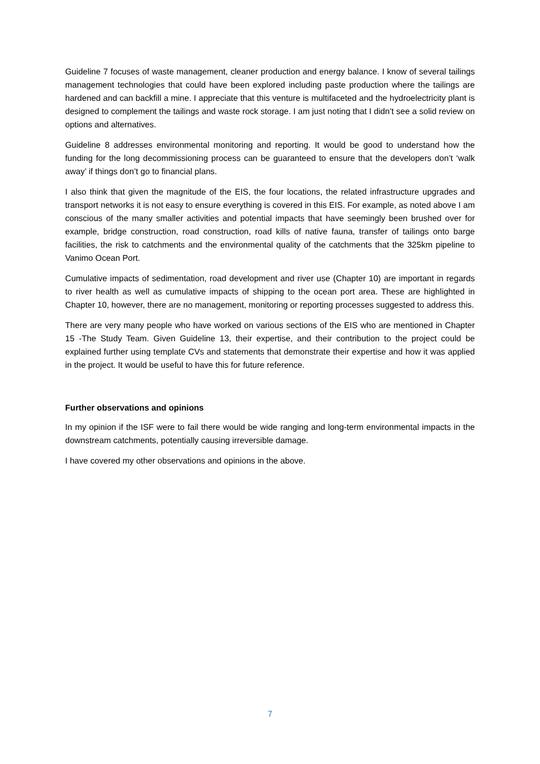Guideline 7 focuses of waste management, cleaner production and energy balance. I know of several tailings management technologies that could have been explored including paste production where the tailings are hardened and can backfill a mine. I appreciate that this venture is multifaceted and the hydroelectricity plant is designed to complement the tailings and waste rock storage. I am just noting that I didn’t see a solid review on options and alternatives.
Guideline 8 addresses environmental monitoring and reporting. It would be good to understand how the funding for the long decommissioning process can be guaranteed to ensure that the developers don’t ‘walk away’ if things don’t go to financial plans.
I also think that given the magnitude of the EIS, the four locations, the related infrastructure upgrades and transport networks it is not easy to ensure everything is covered in this EIS. For example, as noted above I am conscious of the many smaller activities and potential impacts that have seemingly been brushed over for example, bridge construction, road construction, road kills of native fauna, transfer of tailings onto barge facilities, the risk to catchments and the environmental quality of the catchments that the 325km pipeline to Vanimo Ocean Port.
Cumulative impacts of sedimentation, road development and river use (Chapter 10) are important in regards to river health as well as cumulative impacts of shipping to the ocean port area. These are highlighted in Chapter 10, however, there are no management, monitoring or reporting processes suggested to address this.
There are very many people who have worked on various sections of the EIS who are mentioned in Chapter 15 -The Study Team. Given Guideline 13, their expertise, and their contribution to the project could be explained further using template CVs and statements that demonstrate their expertise and how it was applied in the project. It would be useful to have this for future reference.
Further observations and opinions
In my opinion if the ISF were to fail there would be wide ranging and long-term environmental impacts in the downstream catchments, potentially causing irreversible damage.
I have covered my other observations and opinions in the above.
7